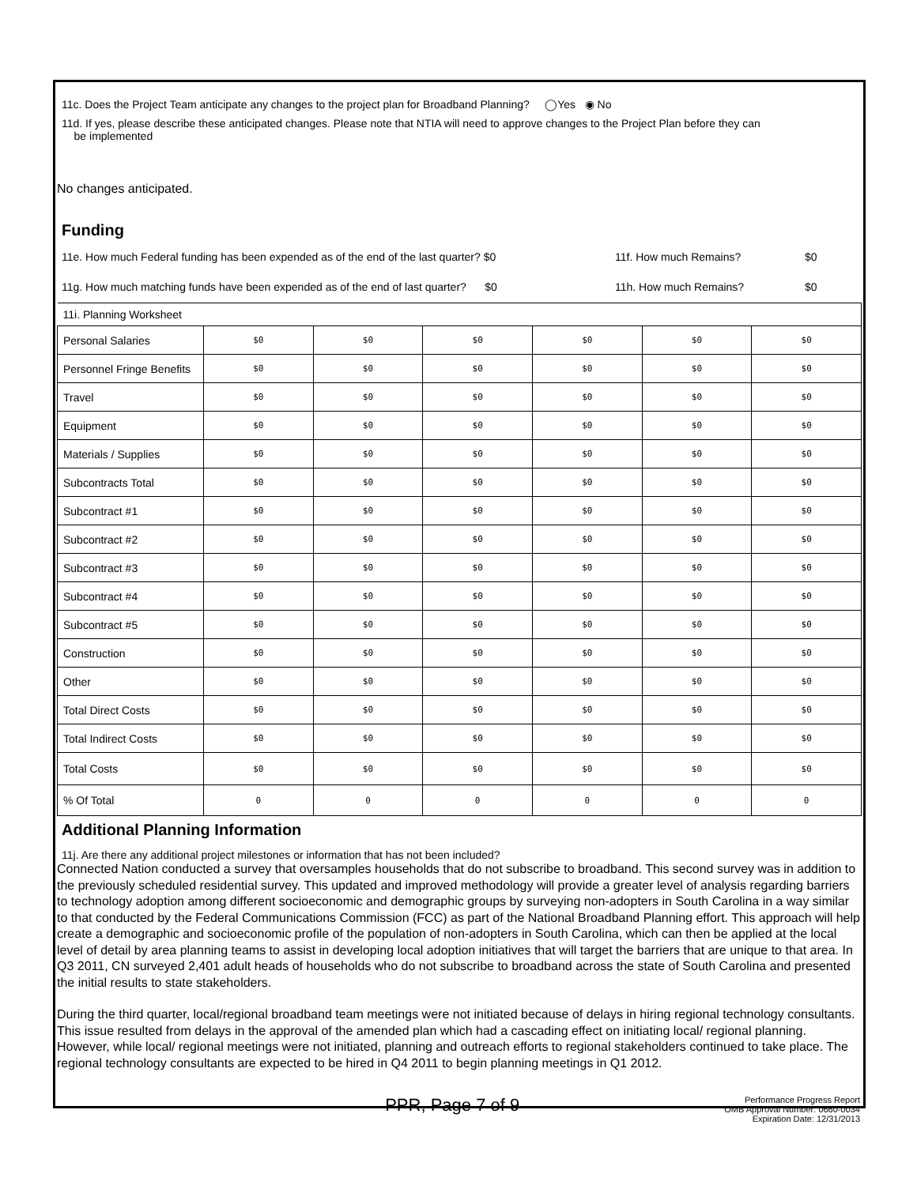11c. Does the Project Team anticipate any changes to the project plan for Broadband Planning? ◯Yes ◉ No
11d. If yes, please describe these anticipated changes. Please note that NTIA will need to approve changes to the Project Plan before they can
be implemented
No changes anticipated.
Funding
11e. How much Federal funding has been expended as of the end of the last quarter? $0 11f. How much Remains? $0
11g. How much matching funds have been expended as of the end of last quarter? $0 11h. How much Remains? $0
| 11i. Planning Worksheet | | | | | | |
| Personal Salaries | $0 | $0 | $0 | $0 | $0 | $0 |
| Personnel Fringe Benefits | $0 | $0 | $0 | $0 | $0 | $0 |
| Travel | $0 | $0 | $0 | $0 | $0 | $0 |
| Equipment | $0 | $0 | $0 | $0 | $0 | $0 |
| Materials / Supplies | $0 | $0 | $0 | $0 | $0 | $0 |
| Subcontracts Total | $0 | $0 | $0 | $0 | $0 | $0 |
| Subcontract #1 | $0 | $0 | $0 | $0 | $0 | $0 |
| Subcontract #2 | $0 | $0 | $0 | $0 | $0 | $0 |
| Subcontract #3 | $0 | $0 | $0 | $0 | $0 | $0 |
| Subcontract #4 | $0 | $0 | $0 | $0 | $0 | $0 |
| Subcontract #5 | $0 | $0 | $0 | $0 | $0 | $0 |
| Construction | $0 | $0 | $0 | $0 | $0 | $0 |
| Other | $0 | $0 | $0 | $0 | $0 | $0 |
| Total Direct Costs | $0 | $0 | $0 | $0 | $0 | $0 |
| Total Indirect Costs | $0 | $0 | $0 | $0 | $0 | $0 |
| Total Costs | $0 | $0 | $0 | $0 | $0 | $0 |
| % Of Total | 0 | 0 | 0 | 0 | 0 | 0 |
Additional Planning Information
11j. Are there any additional project milestones or information that has not been included?
Connected Nation conducted a survey that oversamples households that do not subscribe to broadband. This second survey was in addition to the previously scheduled residential survey. This updated and improved methodology will provide a greater level of analysis regarding barriers to technology adoption among different socioeconomic and demographic groups by surveying non-adopters in South Carolina in a way similar to that conducted by the Federal Communications Commission (FCC) as part of the National Broadband Planning effort. This approach will help create a demographic and socioeconomic profile of the population of non-adopters in South Carolina, which can then be applied at the local level of detail by area planning teams to assist in developing local adoption initiatives that will target the barriers that are unique to that area. In Q3 2011, CN surveyed 2,401 adult heads of households who do not subscribe to broadband across the state of South Carolina and presented the initial results to state stakeholders.
During the third quarter, local/regional broadband team meetings were not initiated because of delays in hiring regional technology consultants. This issue resulted from delays in the approval of the amended plan which had a cascading effect on initiating local/ regional planning. However, while local/ regional meetings were not initiated, planning and outreach efforts to regional stakeholders continued to take place. The regional technology consultants are expected to be hired in Q4 2011 to begin planning meetings in Q1 2012.
PPR, Page 7 of 9
Performance Progress Report
OMB Approval Number: 0660-0034
Expiration Date: 12/31/2013